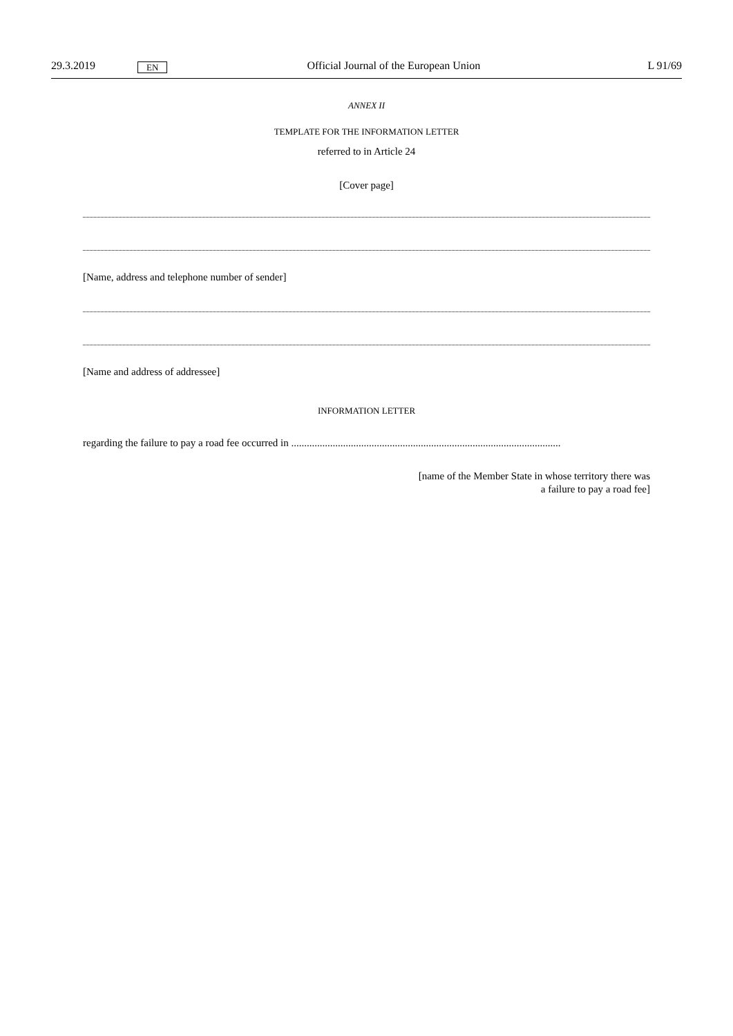29.3.2019 EN Official Journal of the European Union L 91/69
ANNEX II
TEMPLATE FOR THE INFORMATION LETTER
referred to in Article 24
[Cover page]
[Name, address and telephone number of sender]
[Name and address of addressee]
INFORMATION LETTER
regarding the failure to pay a road fee occurred in ........................................................................................................
[name of the Member State in whose territory there was
a failure to pay a road fee]